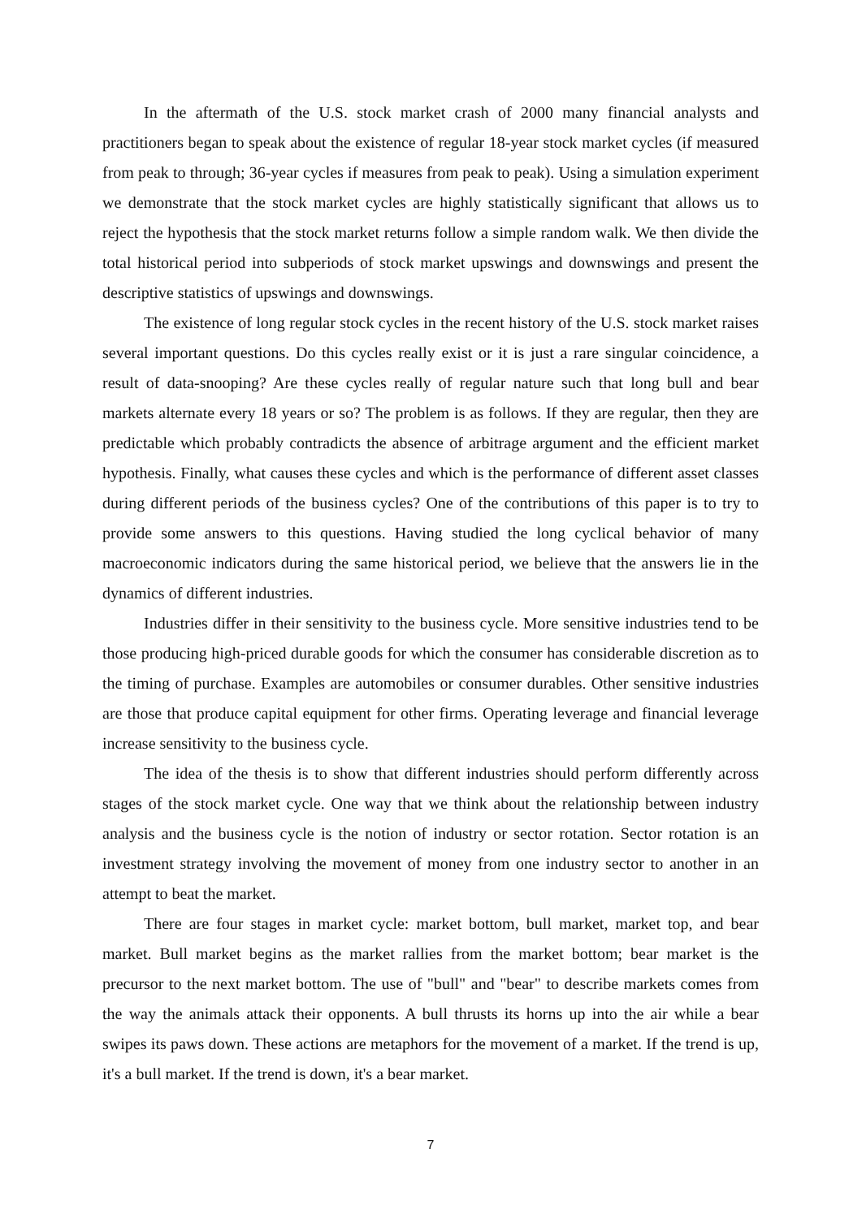In the aftermath of the U.S. stock market crash of 2000 many financial analysts and practitioners began to speak about the existence of regular 18-year stock market cycles (if measured from peak to through; 36-year cycles if measures from peak to peak). Using a simulation experiment we demonstrate that the stock market cycles are highly statistically significant that allows us to reject the hypothesis that the stock market returns follow a simple random walk. We then divide the total historical period into subperiods of stock market upswings and downswings and present the descriptive statistics of upswings and downswings.
The existence of long regular stock cycles in the recent history of the U.S. stock market raises several important questions. Do this cycles really exist or it is just a rare singular coincidence, a result of data-snooping? Are these cycles really of regular nature such that long bull and bear markets alternate every 18 years or so? The problem is as follows. If they are regular, then they are predictable which probably contradicts the absence of arbitrage argument and the efficient market hypothesis. Finally, what causes these cycles and which is the performance of different asset classes during different periods of the business cycles? One of the contributions of this paper is to try to provide some answers to this questions. Having studied the long cyclical behavior of many macroeconomic indicators during the same historical period, we believe that the answers lie in the dynamics of different industries.
Industries differ in their sensitivity to the business cycle. More sensitive industries tend to be those producing high-priced durable goods for which the consumer has considerable discretion as to the timing of purchase. Examples are automobiles or consumer durables. Other sensitive industries are those that produce capital equipment for other firms. Operating leverage and financial leverage increase sensitivity to the business cycle.
The idea of the thesis is to show that different industries should perform differently across stages of the stock market cycle. One way that we think about the relationship between industry analysis and the business cycle is the notion of industry or sector rotation. Sector rotation is an investment strategy involving the movement of money from one industry sector to another in an attempt to beat the market.
There are four stages in market cycle: market bottom, bull market, market top, and bear market. Bull market begins as the market rallies from the market bottom; bear market is the precursor to the next market bottom. The use of "bull" and "bear" to describe markets comes from the way the animals attack their opponents. A bull thrusts its horns up into the air while a bear swipes its paws down. These actions are metaphors for the movement of a market. If the trend is up, it's a bull market. If the trend is down, it's a bear market.
7